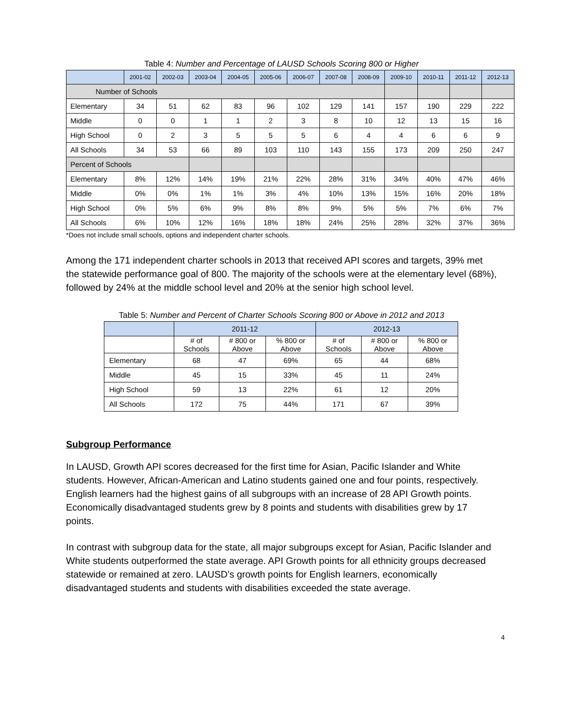Table 4: Number and Percentage of LAUSD Schools Scoring 800 or Higher
| | 2001-02 | 2002-03 | 2003-04 | 2004-05 | 2005-06 | 2006-07 | 2007-08 | 2008-09 | 2009-10 | 2010-11 | 2011-12 | 2012-13 |
| --- | --- | --- | --- | --- | --- | --- | --- | --- | --- | --- | --- | --- |
| Number of Schools | | | | | | | | | | | | |
| Elementary | 34 | 51 | 62 | 83 | 96 | 102 | 129 | 141 | 157 | 190 | 229 | 222 |
| Middle | 0 | 0 | 1 | 1 | 2 | 3 | 8 | 10 | 12 | 13 | 15 | 16 |
| High School | 0 | 2 | 3 | 5 | 5 | 5 | 6 | 4 | 4 | 6 | 6 | 9 |
| All Schools | 34 | 53 | 66 | 89 | 103 | 110 | 143 | 155 | 173 | 209 | 250 | 247 |
| Percent of Schools | | | | | | | | | | | | |
| Elementary | 8% | 12% | 14% | 19% | 21% | 22% | 28% | 31% | 34% | 40% | 47% | 46% |
| Middle | 0% | 0% | 1% | 1% | 3% | 4% | 10% | 13% | 15% | 16% | 20% | 18% |
| High School | 0% | 5% | 6% | 9% | 8% | 8% | 9% | 5% | 5% | 7% | 6% | 7% |
| All Schools | 6% | 10% | 12% | 16% | 18% | 18% | 24% | 25% | 28% | 32% | 37% | 36% |
*Does not include small schools, options and independent charter schools.
Among the 171 independent charter schools in 2013 that received API scores and targets, 39% met the statewide performance goal of 800. The majority of the schools were at the elementary level (68%), followed by 24% at the middle school level and 20% at the senior high school level.
Table 5: Number and Percent of Charter Schools Scoring 800 or Above in 2012 and 2013
| | 2011-12 | | | 2012-13 | | |
| --- | --- | --- | --- | --- | --- | --- |
| | # of Schools | # 800 or Above | % 800 or Above | # of Schools | # 800 or Above | % 800 or Above |
| Elementary | 68 | 47 | 69% | 65 | 44 | 68% |
| Middle | 45 | 15 | 33% | 45 | 11 | 24% |
| High School | 59 | 13 | 22% | 61 | 12 | 20% |
| All Schools | 172 | 75 | 44% | 171 | 67 | 39% |
Subgroup Performance
In LAUSD, Growth API scores decreased for the first time for Asian, Pacific Islander and White students. However, African-American and Latino students gained one and four points, respectively. English learners had the highest gains of all subgroups with an increase of 28 API Growth points. Economically disadvantaged students grew by 8 points and students with disabilities grew by 17 points.
In contrast with subgroup data for the state, all major subgroups except for Asian, Pacific Islander and White students outperformed the state average. API Growth points for all ethnicity groups decreased statewide or remained at zero. LAUSD’s growth points for English learners, economically disadvantaged students and students with disabilities exceeded the state average.
4